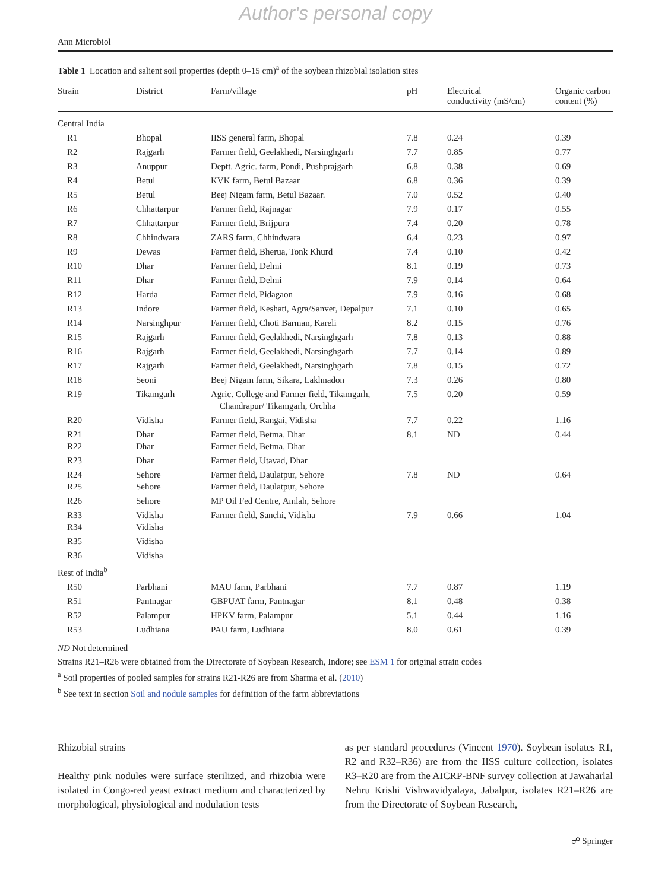Author's personal copy
Ann Microbiol
Table 1 Location and salient soil properties (depth 0–15 cm)<sup>a</sup> of the soybean rhizobial isolation sites
| Strain | District | Farm/village | pH | Electrical conductivity (mS/cm) | Organic carbon content (%) |
| --- | --- | --- | --- | --- | --- |
| Central India | | | | | |
| R1 | Bhopal | IISS general farm, Bhopal | 7.8 | 0.24 | 0.39 |
| R2 | Rajgarh | Farmer field, Geelakhedi, Narsinghgarh | 7.7 | 0.85 | 0.77 |
| R3 | Anuppur | Deptt. Agric. farm, Pondi, Pushprajgarh | 6.8 | 0.38 | 0.69 |
| R4 | Betul | KVK farm, Betul Bazaar | 6.8 | 0.36 | 0.39 |
| R5 | Betul | Beej Nigam farm, Betul Bazaar. | 7.0 | 0.52 | 0.40 |
| R6 | Chhattarpur | Farmer field, Rajnagar | 7.9 | 0.17 | 0.55 |
| R7 | Chhattarpur | Farmer field, Brijpura | 7.4 | 0.20 | 0.78 |
| R8 | Chhindwara | ZARS farm, Chhindwara | 6.4 | 0.23 | 0.97 |
| R9 | Dewas | Farmer field, Bherua, Tonk Khurd | 7.4 | 0.10 | 0.42 |
| R10 | Dhar | Farmer field, Delmi | 8.1 | 0.19 | 0.73 |
| R11 | Dhar | Farmer field, Delmi | 7.9 | 0.14 | 0.64 |
| R12 | Harda | Farmer field, Pidagaon | 7.9 | 0.16 | 0.68 |
| R13 | Indore | Farmer field, Keshati, Agra/Sanver, Depalpur | 7.1 | 0.10 | 0.65 |
| R14 | Narsinghpur | Farmer field, Choti Barman, Kareli | 8.2 | 0.15 | 0.76 |
| R15 | Rajgarh | Farmer field, Geelakhedi, Narsinghgarh | 7.8 | 0.13 | 0.88 |
| R16 | Rajgarh | Farmer field, Geelakhedi, Narsinghgarh | 7.7 | 0.14 | 0.89 |
| R17 | Rajgarh | Farmer field, Geelakhedi, Narsinghgarh | 7.8 | 0.15 | 0.72 |
| R18 | Seoni | Beej Nigam farm, Sikara, Lakhnadon | 7.3 | 0.26 | 0.80 |
| R19 | Tikamgarh | Agric. College and Farmer field, Tikamgarh, Chandrapur/ Tikamgarh, Orchha | 7.5 | 0.20 | 0.59 |
| R20 | Vidisha | Farmer field, Rangai, Vidisha | 7.7 | 0.22 | 1.16 |
| R21 R22 | Dhar Dhar | Farmer field, Betma, Dhar Farmer field, Betma, Dhar | 8.1 | ND | 0.44 |
| R23 | Dhar | Farmer field, Utavad, Dhar | | | |
| R24 R25 | Sehore Sehore | Farmer field, Daulatpur, Sehore Farmer field, Daulatpur, Sehore | 7.8 | ND | 0.64 |
| R26 | Sehore | MP Oil Fed Centre, Amlah, Sehore | | | |
| R33 R34 | Vidisha Vidisha | Farmer field, Sanchi, Vidisha | 7.9 | 0.66 | 1.04 |
| R35 | Vidisha | | | | |
| R36 | Vidisha | | | | |
| Rest of India<sup>b</sup> | | | | | |
| R50 | Parbhani | MAU farm, Parbhani | 7.7 | 0.87 | 1.19 |
| R51 | Pantnagar | GBPUAT farm, Pantnagar | 8.1 | 0.48 | 0.38 |
| R52 | Palampur | HPKV farm, Palampur | 5.1 | 0.44 | 1.16 |
| R53 | Ludhiana | PAU farm, Ludhiana | 8.0 | 0.61 | 0.39 |
ND Not determined
Strains R21–R26 were obtained from the Directorate of Soybean Research, Indore; see ESM 1 for original strain codes
<sup>a</sup> Soil properties of pooled samples for strains R21-R26 are from Sharma et al. (2010)
<sup>b</sup> See text in section Soil and nodule samples for definition of the farm abbreviations
Rhizobial strains
Healthy pink nodules were surface sterilized, and rhizobia were isolated in Congo-red yeast extract medium and characterized by morphological, physiological and nodulation tests
as per standard procedures (Vincent 1970). Soybean isolates R1, R2 and R32–R36) are from the IISS culture collection, isolates R3–R20 are from the AICRP-BNF survey collection at Jawaharlal Nehru Krishi Vishwavidyalaya, Jabalpur, isolates R21–R26 are from the Directorate of Soybean Research,
☍ Springer